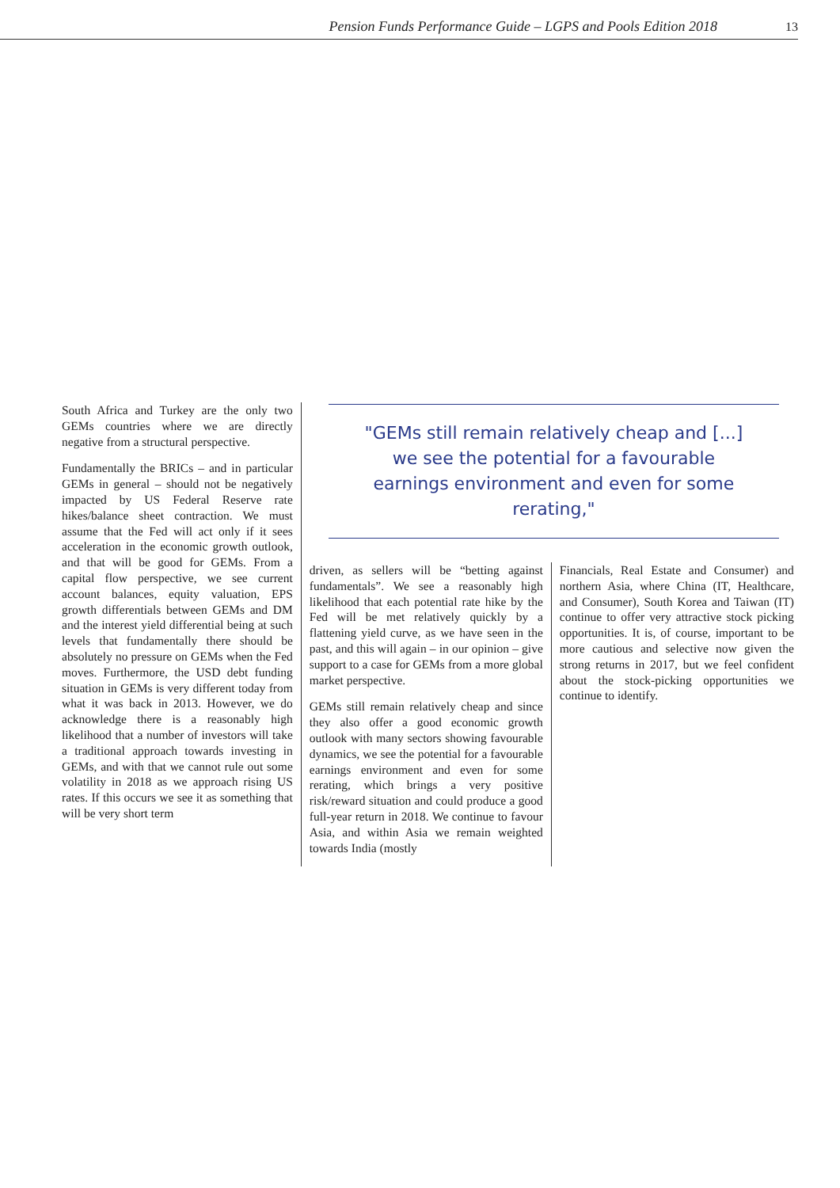Pension Funds Performance Guide – LGPS and Pools Edition 2018 13
South Africa and Turkey are the only two GEMs countries where we are directly negative from a structural perspective.
Fundamentally the BRICs – and in particular GEMs in general – should not be negatively impacted by US Federal Reserve rate hikes/balance sheet contraction. We must assume that the Fed will act only if it sees acceleration in the economic growth outlook, and that will be good for GEMs. From a capital flow perspective, we see current account balances, equity valuation, EPS growth differentials between GEMs and DM and the interest yield differential being at such levels that fundamentally there should be absolutely no pressure on GEMs when the Fed moves. Furthermore, the USD debt funding situation in GEMs is very different today from what it was back in 2013. However, we do acknowledge there is a reasonably high likelihood that a number of investors will take a traditional approach towards investing in GEMs, and with that we cannot rule out some volatility in 2018 as we approach rising US rates. If this occurs we see it as something that will be very short term
"GEMs still remain relatively cheap and [...] we see the potential for a favourable earnings environment and even for some rerating,"
driven, as sellers will be “betting against fundamentals”. We see a reasonably high likelihood that each potential rate hike by the Fed will be met relatively quickly by a flattening yield curve, as we have seen in the past, and this will again – in our opinion – give support to a case for GEMs from a more global market perspective.
GEMs still remain relatively cheap and since they also offer a good economic growth outlook with many sectors showing favourable dynamics, we see the potential for a favourable earnings environment and even for some rerating, which brings a very positive risk/reward situation and could produce a good full-year return in 2018. We continue to favour Asia, and within Asia we remain weighted towards India (mostly
Financials, Real Estate and Consumer) and northern Asia, where China (IT, Healthcare, and Consumer), South Korea and Taiwan (IT) continue to offer very attractive stock picking opportunities. It is, of course, important to be more cautious and selective now given the strong returns in 2017, but we feel confident about the stock-picking opportunities we continue to identify.